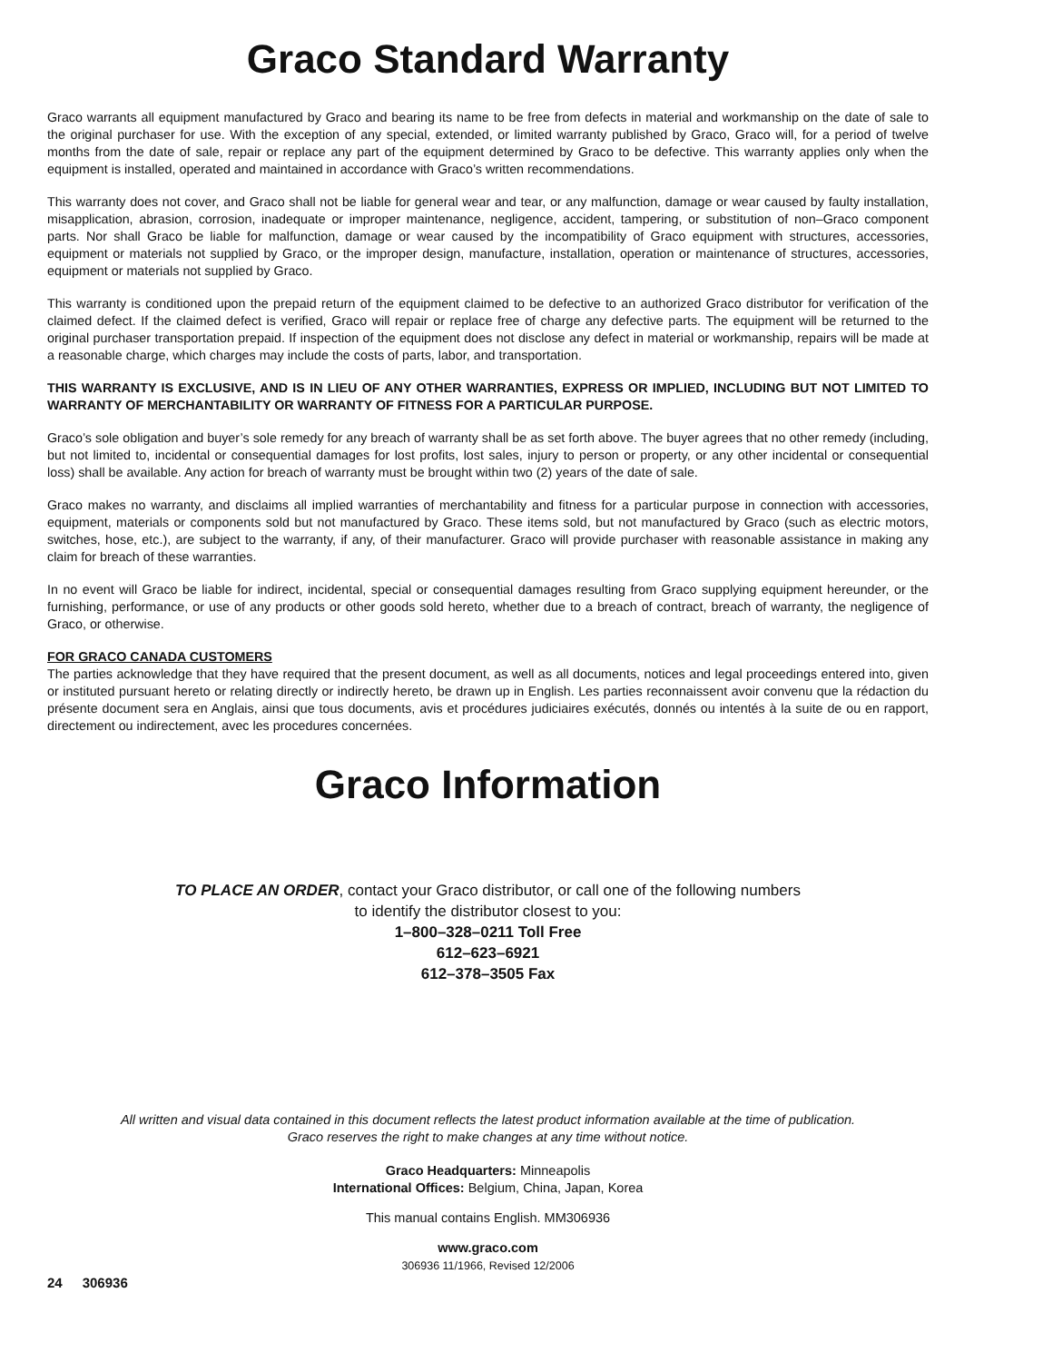Graco Standard Warranty
Graco warrants all equipment manufactured by Graco and bearing its name to be free from defects in material and workmanship on the date of sale to the original purchaser for use. With the exception of any special, extended, or limited warranty published by Graco, Graco will, for a period of twelve months from the date of sale, repair or replace any part of the equipment determined by Graco to be defective. This warranty applies only when the equipment is installed, operated and maintained in accordance with Graco’s written recommendations.
This warranty does not cover, and Graco shall not be liable for general wear and tear, or any malfunction, damage or wear caused by faulty installation, misapplication, abrasion, corrosion, inadequate or improper maintenance, negligence, accident, tampering, or substitution of non–Graco component parts. Nor shall Graco be liable for malfunction, damage or wear caused by the incompatibility of Graco equipment with structures, accessories, equipment or materials not supplied by Graco, or the improper design, manufacture, installation, operation or maintenance of structures, accessories, equipment or materials not supplied by Graco.
This warranty is conditioned upon the prepaid return of the equipment claimed to be defective to an authorized Graco distributor for verification of the claimed defect. If the claimed defect is verified, Graco will repair or replace free of charge any defective parts. The equipment will be returned to the original purchaser transportation prepaid. If inspection of the equipment does not disclose any defect in material or workmanship, repairs will be made at a reasonable charge, which charges may include the costs of parts, labor, and transportation.
THIS WARRANTY IS EXCLUSIVE, AND IS IN LIEU OF ANY OTHER WARRANTIES, EXPRESS OR IMPLIED, INCLUDING BUT NOT LIMITED TO WARRANTY OF MERCHANTABILITY OR WARRANTY OF FITNESS FOR A PARTICULAR PURPOSE.
Graco’s sole obligation and buyer’s sole remedy for any breach of warranty shall be as set forth above. The buyer agrees that no other remedy (including, but not limited to, incidental or consequential damages for lost profits, lost sales, injury to person or property, or any other incidental or consequential loss) shall be available. Any action for breach of warranty must be brought within two (2) years of the date of sale.
Graco makes no warranty, and disclaims all implied warranties of merchantability and fitness for a particular purpose in connection with accessories, equipment, materials or components sold but not manufactured by Graco. These items sold, but not manufactured by Graco (such as electric motors, switches, hose, etc.), are subject to the warranty, if any, of their manufacturer. Graco will provide purchaser with reasonable assistance in making any claim for breach of these warranties.
In no event will Graco be liable for indirect, incidental, special or consequential damages resulting from Graco supplying equipment hereunder, or the furnishing, performance, or use of any products or other goods sold hereto, whether due to a breach of contract, breach of warranty, the negligence of Graco, or otherwise.
FOR GRACO CANADA CUSTOMERS
The parties acknowledge that they have required that the present document, as well as all documents, notices and legal proceedings entered into, given or instituted pursuant hereto or relating directly or indirectly hereto, be drawn up in English. Les parties reconnaissent avoir convenu que la rédaction du présente document sera en Anglais, ainsi que tous documents, avis et procédures judiciaires exécutés, donnés ou intentés à la suite de ou en rapport, directement ou indirectement, avec les procedures concernées.
Graco Information
TO PLACE AN ORDER, contact your Graco distributor, or call one of the following numbers
to identify the distributor closest to you:
1–800–328–0211 Toll Free
612–623–6921
612–378–3505 Fax
All written and visual data contained in this document reflects the latest product information available at the time of publication.
Graco reserves the right to make changes at any time without notice.
Graco Headquarters: Minneapolis
International Offices: Belgium, China, Japan, Korea
This manual contains English. MM306936
www.graco.com
306936 11/1966, Revised 12/2006
24 306936